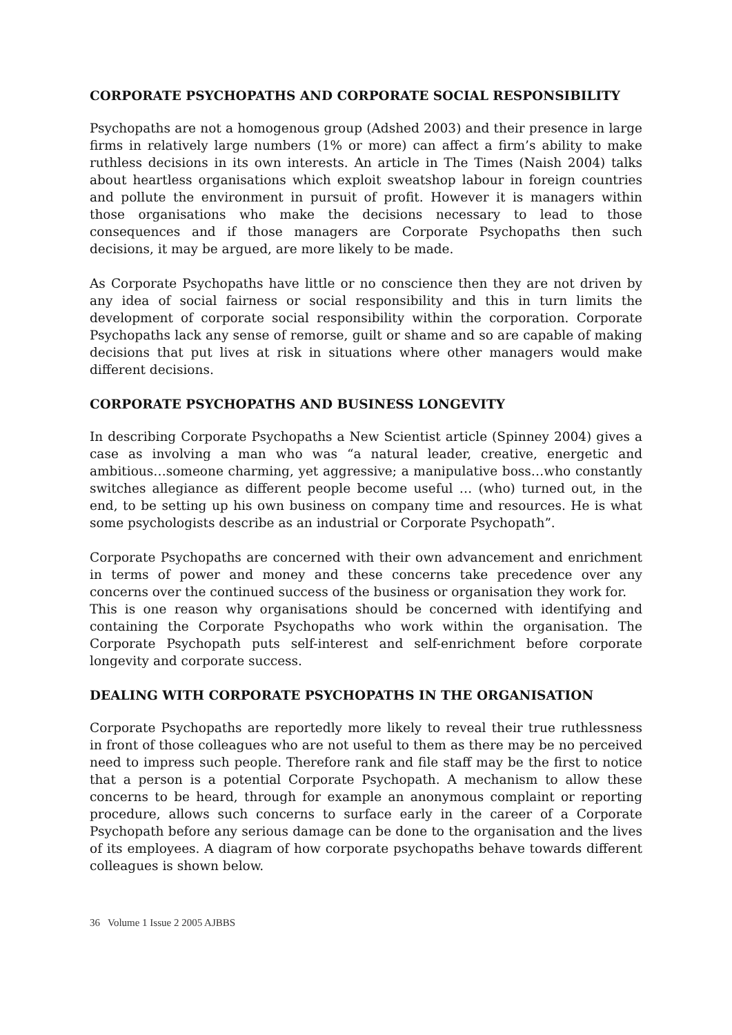CORPORATE PSYCHOPATHS AND CORPORATE SOCIAL RESPONSIBILITY
Psychopaths are not a homogenous group (Adshed 2003) and their presence in large firms in relatively large numbers (1% or more) can affect a firm’s ability to make ruthless decisions in its own interests. An article in The Times (Naish 2004) talks about heartless organisations which exploit sweatshop labour in foreign countries and pollute the environment in pursuit of profit. However it is managers within those organisations who make the decisions necessary to lead to those consequences and if those managers are Corporate Psychopaths then such decisions, it may be argued, are more likely to be made.
As Corporate Psychopaths have little or no conscience then they are not driven by any idea of social fairness or social responsibility and this in turn limits the development of corporate social responsibility within the corporation. Corporate Psychopaths lack any sense of remorse, guilt or shame and so are capable of making decisions that put lives at risk in situations where other managers would make different decisions.
CORPORATE PSYCHOPATHS AND BUSINESS LONGEVITY
In describing Corporate Psychopaths a New Scientist article (Spinney 2004) gives a case as involving a man who was “a natural leader, creative, energetic and ambitious…someone charming, yet aggressive; a manipulative boss…who constantly switches allegiance as different people become useful … (who) turned out, in the end, to be setting up his own business on company time and resources. He is what some psychologists describe as an industrial or Corporate Psychopath”.
Corporate Psychopaths are concerned with their own advancement and enrichment in terms of power and money and these concerns take precedence over any concerns over the continued success of the business or organisation they work for.
This is one reason why organisations should be concerned with identifying and containing the Corporate Psychopaths who work within the organisation. The Corporate Psychopath puts self-interest and self-enrichment before corporate longevity and corporate success.
DEALING WITH CORPORATE PSYCHOPATHS IN THE ORGANISATION
Corporate Psychopaths are reportedly more likely to reveal their true ruthlessness in front of those colleagues who are not useful to them as there may be no perceived need to impress such people. Therefore rank and file staff may be the first to notice that a person is a potential Corporate Psychopath. A mechanism to allow these concerns to be heard, through for example an anonymous complaint or reporting procedure, allows such concerns to surface early in the career of a Corporate Psychopath before any serious damage can be done to the organisation and the lives of its employees. A diagram of how corporate psychopaths behave towards different colleagues is shown below.
36 Volume 1 Issue 2 2005 AJBBS